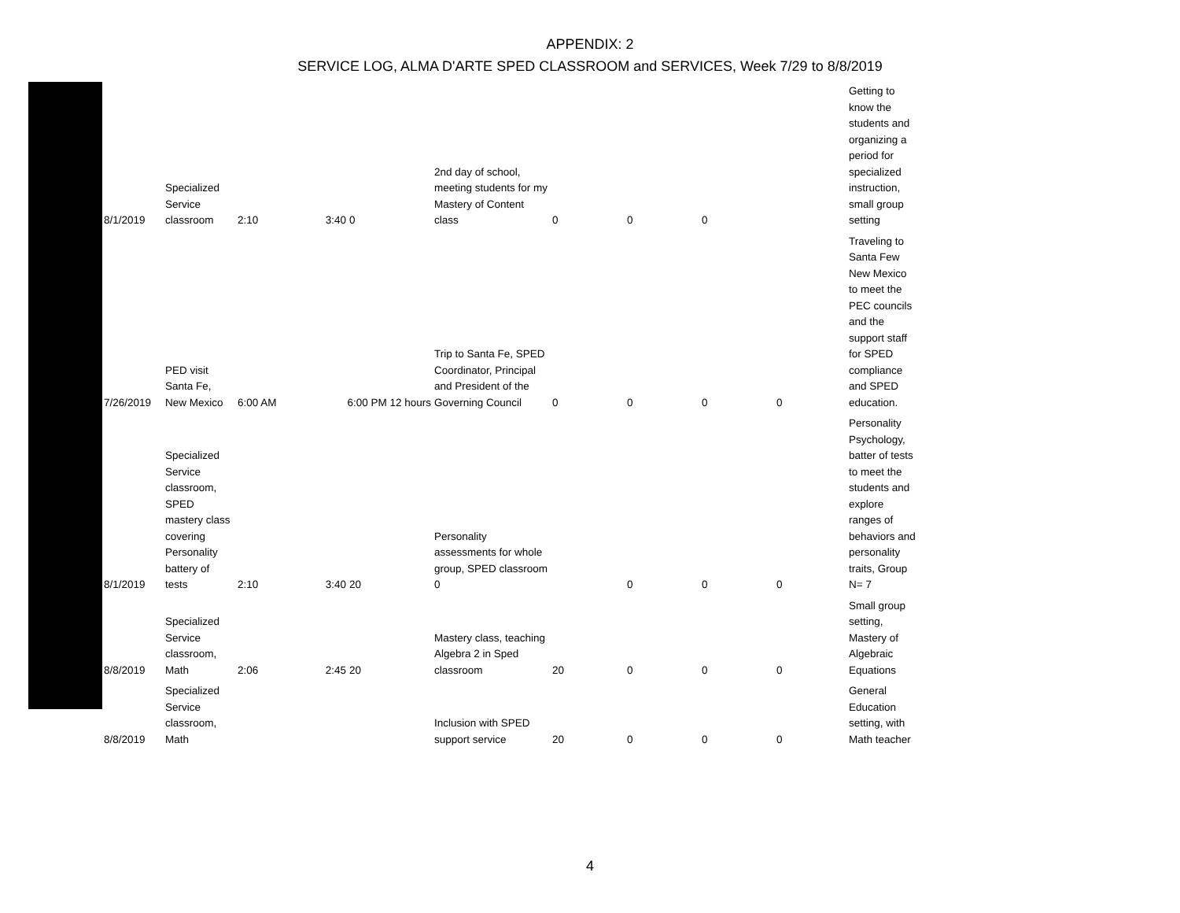APPENDIX: 2
SERVICE LOG, ALMA D'ARTE SPED CLASSROOM and SERVICES, Week 7/29 to 8/8/2019
| 8/1/2019 | Specialized Service classroom | 2:10 | 3:40 | 0 | 2nd day of school, meeting students for my Mastery of Content class | 0 | 0 | 0 | | Getting to know the students and organizing a period for specialized instruction, small group setting |
| 7/26/2019 | PED visit Santa Fe, New Mexico | 6:00 AM | 6:00 PM 12 hours | | Trip to Santa Fe, SPED Coordinator, Principal and President of the Governing Council | 0 | 0 | 0 | 0 | Traveling to Santa Few New Mexico to meet the PEC councils and the support staff for SPED compliance and SPED education. |
| 8/1/2019 | Specialized Service classroom, SPED mastery class covering Personality battery of tests | 2:10 | 3:40 | 20 | Personality assessments for whole group, SPED classroom 0 | | 0 | 0 | 0 | Personality Psychology, batter of tests to meet the students and explore ranges of behaviors and personality traits, Group N= 7 |
| 8/8/2019 | Specialized Service classroom, Math | 2:06 | 2:45 | 20 | Mastery class, teaching Algebra 2 in Sped classroom | 20 | 0 | 0 | 0 | Small group setting, Mastery of Algebraic Equations |
| 8/8/2019 | Specialized Service classroom, Math | | | | Inclusion with SPED support service | 20 | 0 | 0 | 0 | General Education setting, with Math teacher |
4